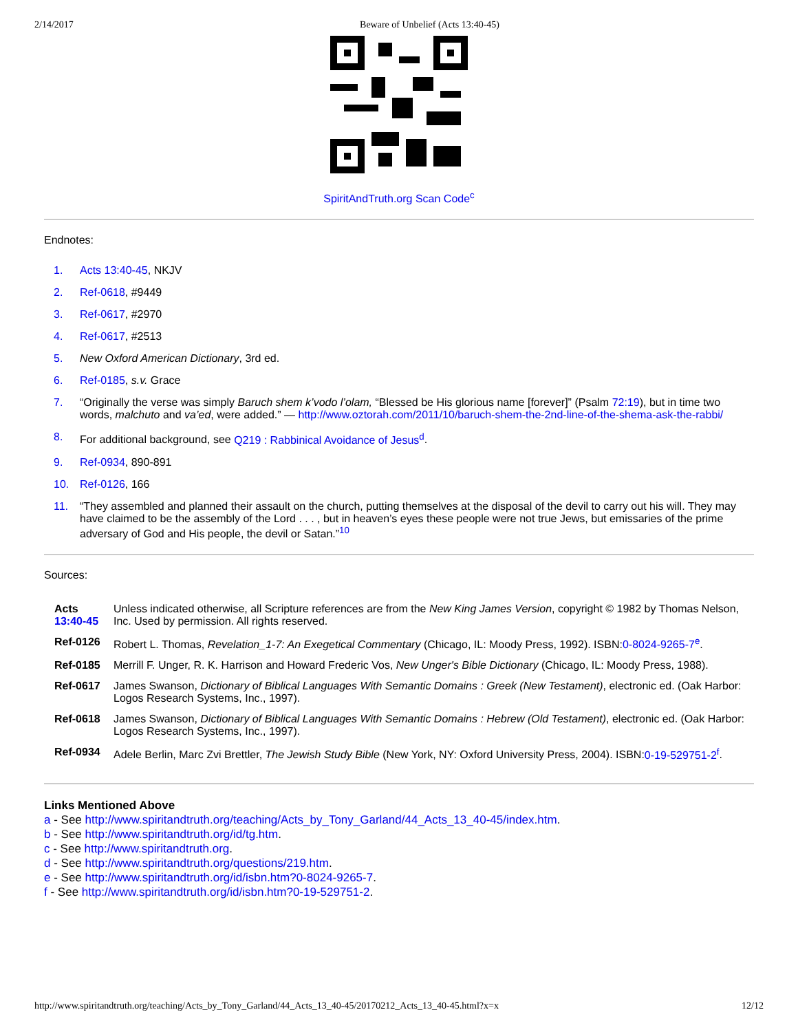2/14/2017 Beware of Unbelief (Acts 13:40-45)
SpiritAndTruth.org Scan Code<sup>c</sup>
Endnotes:
1. Acts 13:40-45, NKJV
2. Ref-0618, #9449
3. Ref-0617, #2970
4. Ref-0617, #2513
5. New Oxford American Dictionary, 3rd ed.
6. Ref-0185, s.v. Grace
7. “Originally the verse was simply Baruch shem k’vodo l’olam, “Blessed be His glorious name [forever]” (Psalm 72:19), but in time two words, malchuto and va’ed, were added.” — http://www.oztorah.com/2011/10/baruch-shem-the-2nd-line-of-the-shema-ask-the-rabbi/
8. For additional background, see Q219 : Rabbinical Avoidance of Jesus<sup>d</sup>.
9. Ref-0934, 890-891
10. Ref-0126, 166
11. “They assembled and planned their assault on the church, putting themselves at the disposal of the devil to carry out his will. They may have claimed to be the assembly of the Lord . . . , but in heaven’s eyes these people were not true Jews, but emissaries of the prime adversary of God and His people, the devil or Satan.”<sup>10</sup>
Sources:
| Acts 13:40-45 | Unless indicated otherwise, all Scripture references are from the New King James Version , copyright © 1982 by Thomas Nelson, Inc. Used by permission. All rights reserved. |
| Ref-0126 | Robert L. Thomas, Revelation_1-7: An Exegetical Commentary (Chicago, IL: Moody Press, 1992). ISBN: 0-8024-9265-7<sup>e</sup> . |
| Ref-0185 | Merrill F. Unger, R. K. Harrison and Howard Frederic Vos, New Unger's Bible Dictionary (Chicago, IL: Moody Press, 1988). |
| Ref-0617 | James Swanson, Dictionary of Biblical Languages With Semantic Domains : Greek (New Testament) , electronic ed. (Oak Harbor: Logos Research Systems, Inc., 1997). |
| Ref-0618 | James Swanson, Dictionary of Biblical Languages With Semantic Domains : Hebrew (Old Testament) , electronic ed. (Oak Harbor: Logos Research Systems, Inc., 1997). |
| Ref-0934 | Adele Berlin, Marc Zvi Brettler, The Jewish Study Bible (New York, NY: Oxford University Press, 2004). ISBN: 0-19-529751-2<sup>f</sup> . |
Links Mentioned Above
a - See http://www.spiritandtruth.org/teaching/Acts_by_Tony_Garland/44_Acts_13_40-45/index.htm.
b - See http://www.spiritandtruth.org/id/tg.htm.
c - See http://www.spiritandtruth.org.
d - See http://www.spiritandtruth.org/questions/219.htm.
e - See http://www.spiritandtruth.org/id/isbn.htm?0-8024-9265-7.
f - See http://www.spiritandtruth.org/id/isbn.htm?0-19-529751-2.
http://www.spiritandtruth.org/teaching/Acts_by_Tony_Garland/44_Acts_13_40-45/20170212_Acts_13_40-45.html?x=x 12/12